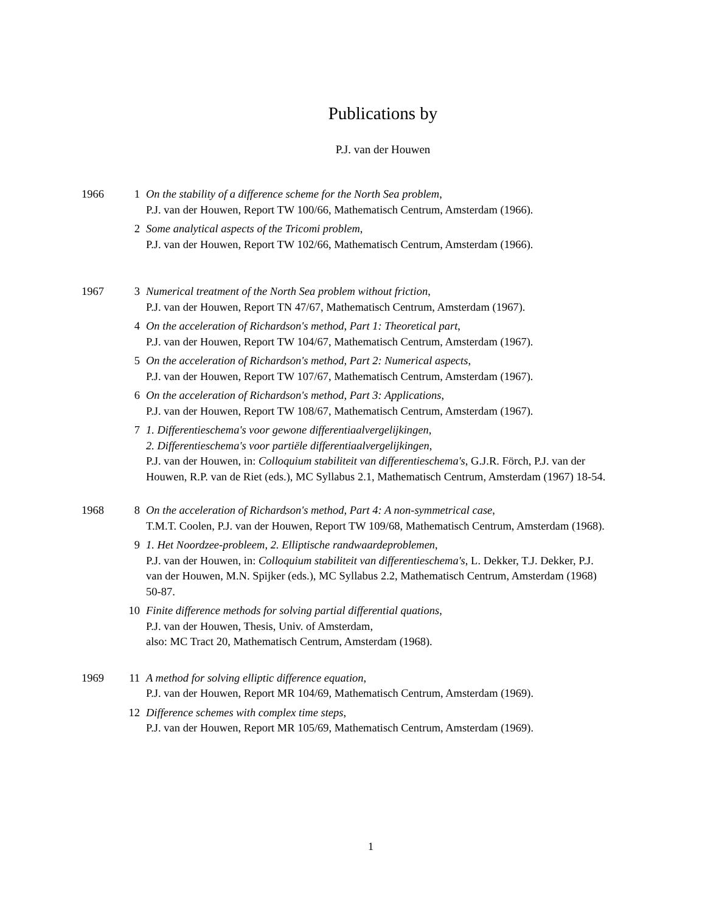Publications by
P.J. van der Houwen
1966 1 On the stability of a difference scheme for the North Sea problem,
P.J. van der Houwen, Report TW 100/66, Mathematisch Centrum, Amsterdam (1966).
2 Some analytical aspects of the Tricomi problem,
P.J. van der Houwen, Report TW 102/66, Mathematisch Centrum, Amsterdam (1966).
1967 3 Numerical treatment of the North Sea problem without friction,
P.J. van der Houwen, Report TN 47/67, Mathematisch Centrum, Amsterdam (1967).
4 On the acceleration of Richardson's method, Part 1: Theoretical part,
P.J. van der Houwen, Report TW 104/67, Mathematisch Centrum, Amsterdam (1967).
5 On the acceleration of Richardson's method, Part 2: Numerical aspects,
P.J. van der Houwen, Report TW 107/67, Mathematisch Centrum, Amsterdam (1967).
6 On the acceleration of Richardson's method, Part 3: Applications,
P.J. van der Houwen, Report TW 108/67, Mathematisch Centrum, Amsterdam (1967).
7 1. Differentieschema's voor gewone differentiaalvergelijkingen,
2. Differentieschema's voor partiële differentiaalvergelijkingen,
P.J. van der Houwen, in: Colloquium stabiliteit van differentieschema's, G.J.R. Förch, P.J. van der Houwen, R.P. van de Riet (eds.), MC Syllabus 2.1, Mathematisch Centrum, Amsterdam (1967) 18-54.
1968 8 On the acceleration of Richardson's method, Part 4: A non-symmetrical case,
T.M.T. Coolen, P.J. van der Houwen, Report TW 109/68, Mathematisch Centrum, Amsterdam (1968).
9 1. Het Noordzee-probleem, 2. Elliptische randwaardeproblemen,
P.J. van der Houwen, in: Colloquium stabiliteit van differentieschema's, L. Dekker, T.J. Dekker, P.J. van der Houwen, M.N. Spijker (eds.), MC Syllabus 2.2, Mathematisch Centrum, Amsterdam (1968) 50-87.
10 Finite difference methods for solving partial differential quations,
P.J. van der Houwen, Thesis, Univ. of Amsterdam,
also: MC Tract 20, Mathematisch Centrum, Amsterdam (1968).
1969 11 A method for solving elliptic difference equation,
P.J. van der Houwen, Report MR 104/69, Mathematisch Centrum, Amsterdam (1969).
12 Difference schemes with complex time steps,
P.J. van der Houwen, Report MR 105/69, Mathematisch Centrum, Amsterdam (1969).
1